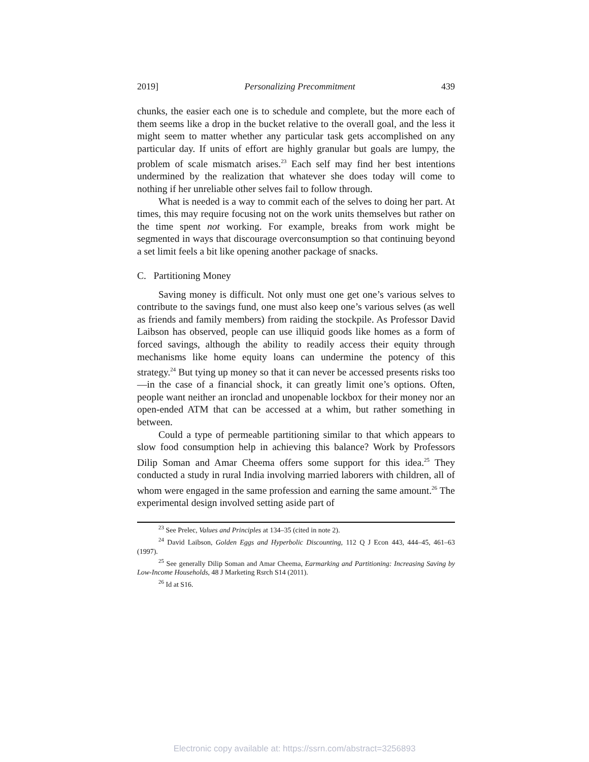2019] Personalizing Precommitment 439
chunks, the easier each one is to schedule and complete, but the more each of them seems like a drop in the bucket relative to the overall goal, and the less it might seem to matter whether any particular task gets accomplished on any particular day. If units of effort are highly granular but goals are lumpy, the problem of scale mismatch arises.<sup>23</sup> Each self may find her best intentions undermined by the realization that whatever she does today will come to nothing if her unreliable other selves fail to follow through.
What is needed is a way to commit each of the selves to doing her part. At times, this may require focusing not on the work units themselves but rather on the time spent not working. For example, breaks from work might be segmented in ways that discourage overconsumption so that continuing beyond a set limit feels a bit like opening another package of snacks.
C. Partitioning Money
Saving money is difficult. Not only must one get one’s various selves to contribute to the savings fund, one must also keep one’s various selves (as well as friends and family members) from raiding the stockpile. As Professor David Laibson has observed, people can use illiquid goods like homes as a form of forced savings, although the ability to readily access their equity through mechanisms like home equity loans can undermine the potency of this strategy.<sup>24</sup> But tying up money so that it can never be accessed presents risks too—in the case of a financial shock, it can greatly limit one’s options. Often, people want neither an ironclad and unopenable lockbox for their money nor an open-ended ATM that can be accessed at a whim, but rather something in between.
Could a type of permeable partitioning similar to that which appears to slow food consumption help in achieving this balance? Work by Professors Dilip Soman and Amar Cheema offers some support for this idea.<sup>25</sup> They conducted a study in rural India involving married laborers with children, all of whom were engaged in the same profession and earning the same amount.<sup>26</sup> The experimental design involved setting aside part of
<sup>23</sup> See Prelec, Values and Principles at 134–35 (cited in note 2).
<sup>24</sup> David Laibson, Golden Eggs and Hyperbolic Discounting, 112 Q J Econ 443, 444–45, 461–63 (1997).
<sup>25</sup> See generally Dilip Soman and Amar Cheema, Earmarking and Partitioning: Increasing Saving by Low-Income Households, 48 J Marketing Rsrch S14 (2011).
<sup>26</sup> Id at S16.
Electronic copy available at: https://ssrn.com/abstract=3256893